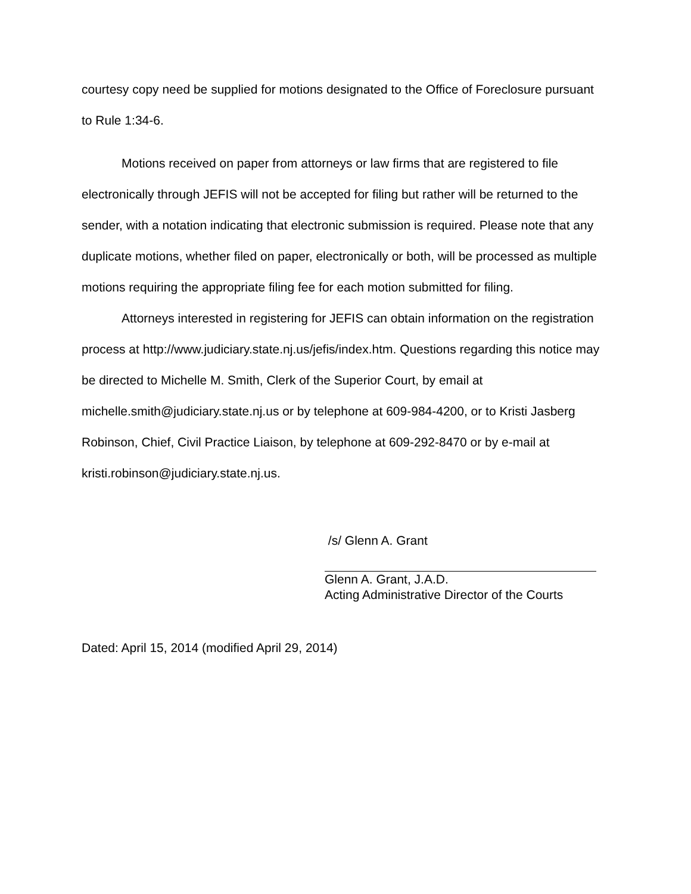courtesy copy need be supplied for motions designated to the Office of Foreclosure pursuant to Rule 1:34-6.
Motions received on paper from attorneys or law firms that are registered to file electronically through JEFIS will not be accepted for filing but rather will be returned to the sender, with a notation indicating that electronic submission is required. Please note that any duplicate motions, whether filed on paper, electronically or both, will be processed as multiple motions requiring the appropriate filing fee for each motion submitted for filing.
Attorneys interested in registering for JEFIS can obtain information on the registration process at http://www.judiciary.state.nj.us/jefis/index.htm. Questions regarding this notice may be directed to Michelle M. Smith, Clerk of the Superior Court, by email at michelle.smith@judiciary.state.nj.us or by telephone at 609-984-4200, or to Kristi Jasberg Robinson, Chief, Civil Practice Liaison, by telephone at 609-292-8470 or by e-mail at kristi.robinson@judiciary.state.nj.us.
/s/ Glenn A. Grant
Glenn A. Grant, J.A.D.
Acting Administrative Director of the Courts
Dated: April 15, 2014 (modified April 29, 2014)